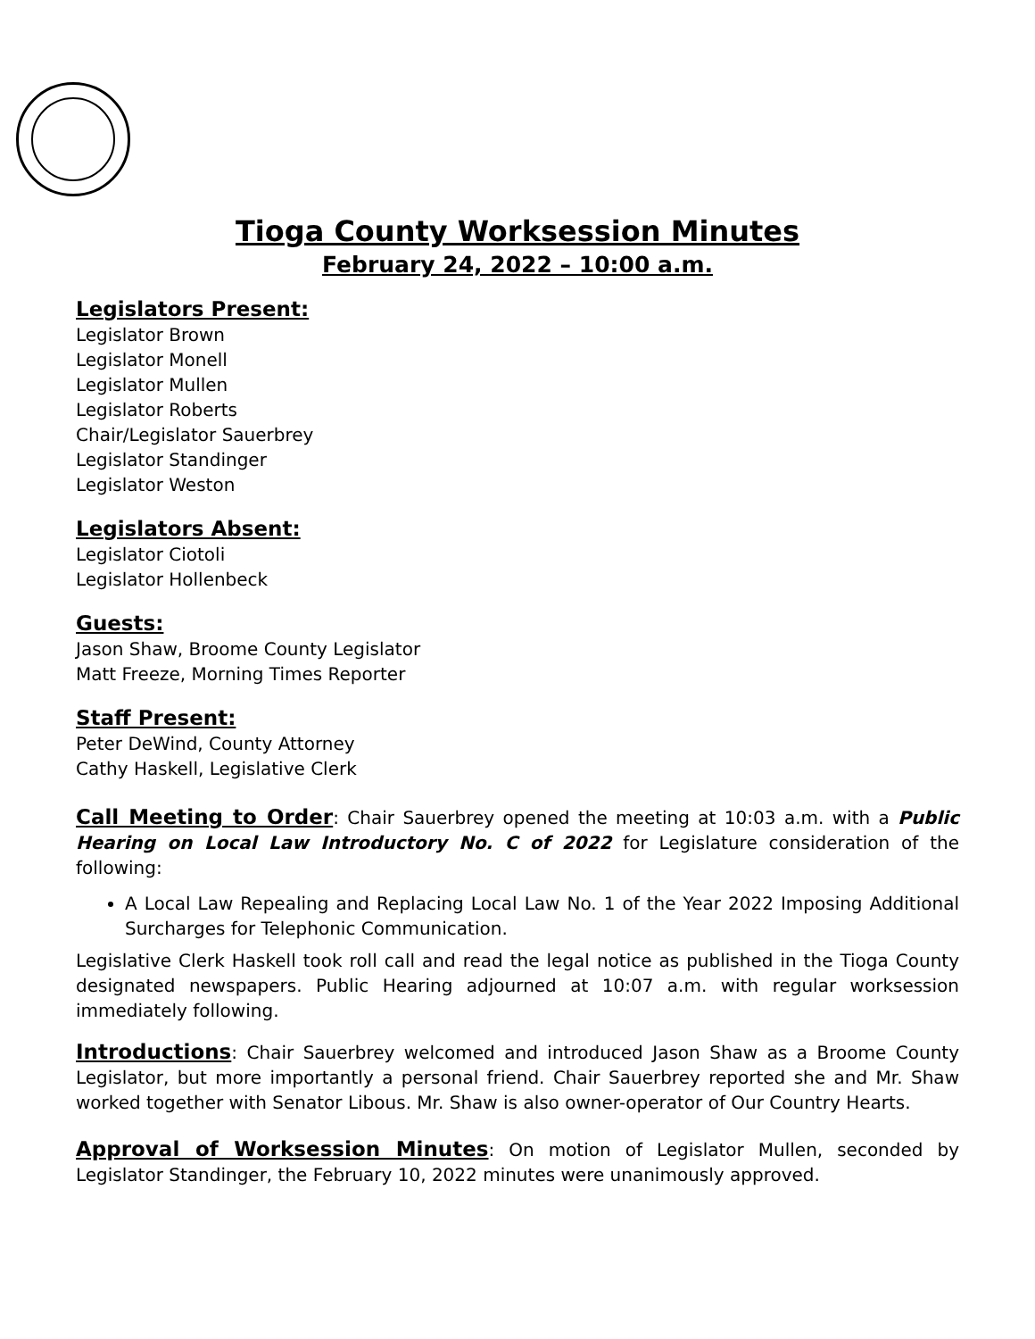Tioga County Worksession Minutes
February 24, 2022 – 10:00 a.m.
Legislators Present:
Legislator Brown
Legislator Monell
Legislator Mullen
Legislator Roberts
Chair/Legislator Sauerbrey
Legislator Standinger
Legislator Weston
Legislators Absent:
Legislator Ciotoli
Legislator Hollenbeck
Guests:
Jason Shaw, Broome County Legislator
Matt Freeze, Morning Times Reporter
Staff Present:
Peter DeWind, County Attorney
Cathy Haskell, Legislative Clerk
Call Meeting to Order: Chair Sauerbrey opened the meeting at 10:03 a.m. with a Public Hearing on Local Law Introductory No. C of 2022 for Legislature consideration of the following:
A Local Law Repealing and Replacing Local Law No. 1 of the Year 2022 Imposing Additional Surcharges for Telephonic Communication.
Legislative Clerk Haskell took roll call and read the legal notice as published in the Tioga County designated newspapers. Public Hearing adjourned at 10:07 a.m. with regular worksession immediately following.
Introductions: Chair Sauerbrey welcomed and introduced Jason Shaw as a Broome County Legislator, but more importantly a personal friend. Chair Sauerbrey reported she and Mr. Shaw worked together with Senator Libous. Mr. Shaw is also owner-operator of Our Country Hearts.
Approval of Worksession Minutes: On motion of Legislator Mullen, seconded by Legislator Standinger, the February 10, 2022 minutes were unanimously approved.